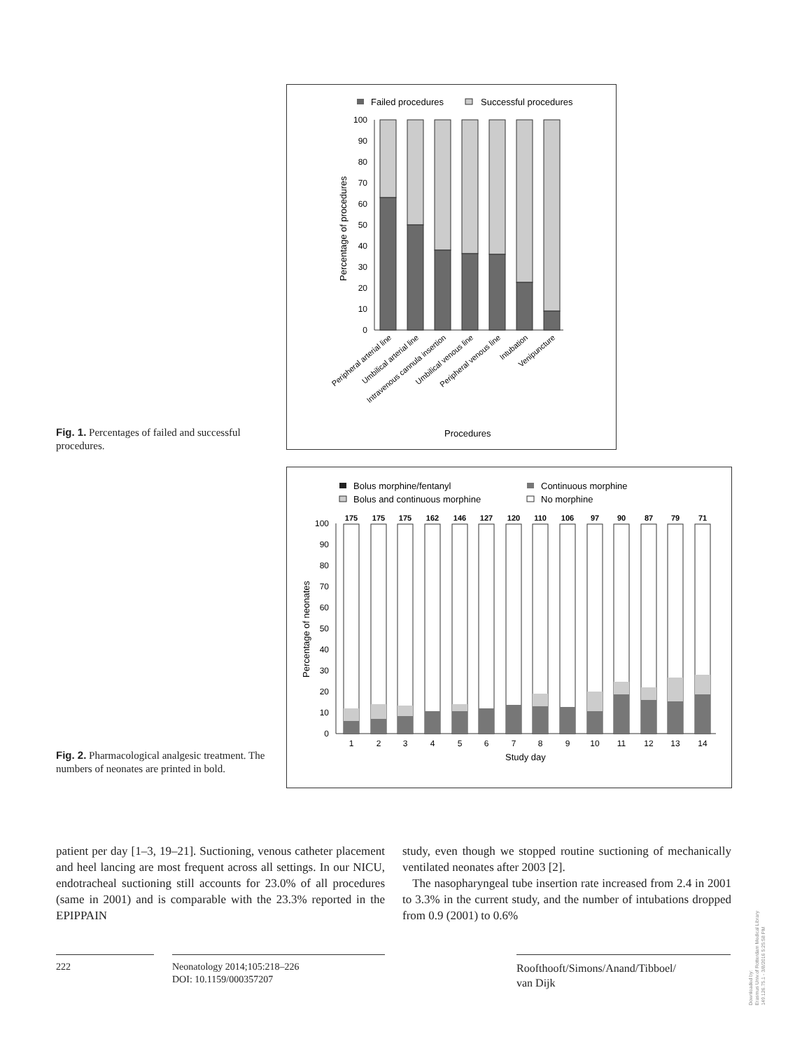Failed procedures
Successful procedures
0
10
20
30
40
50
60
70
80
90
100
Percentage of procedures
Peripheral arterial line
Umbilical arterial line
Intravenous cannula insertion
Umbilical venous line
Peripheral venous line
Intubation
Venipuncture
Procedures
Fig. 1. Percentages of failed and successful procedures.
Bolus morphine/fentanyl
Continuous morphine
Bolus and continuous morphine
No morphine
Percentage of neonates
0
10
20
30
40
50
60
70
80
90
100
175
175
175
162
146
127
120
110
106
97
90
87
79
71
1
2
3
4
5
6
7
8
9
10
11
12
13
14
Study day
Fig. 2. Pharmacological analgesic treatment. The numbers of neonates are printed in bold.
patient per day [1–3, 19–21]. Suctioning, venous catheter placement and heel lancing are most frequent across all settings. In our NICU, endotracheal suctioning still accounts for 23.0% of all procedures (same in 2001) and is comparable with the 23.3% reported in the EPIPPAIN
study, even though we stopped routine suctioning of mechanically ventilated neonates after 2003 [2].
The nasopharyngeal tube insertion rate increased from 2.4 in 2001 to 3.3% in the current study, and the number of intubations dropped from 0.9 (2001) to 0.6%
222
Neonatology 2014;105:218–226
DOI: 10.1159/000357207
Roofthooft/Simons/Anand/Tibboel/
van Dijk
Downloaded by:
Erasmus Univ.of Rotterdam Medical Library
149.126.75.1 - 3/8/2016 5:25:58 PM